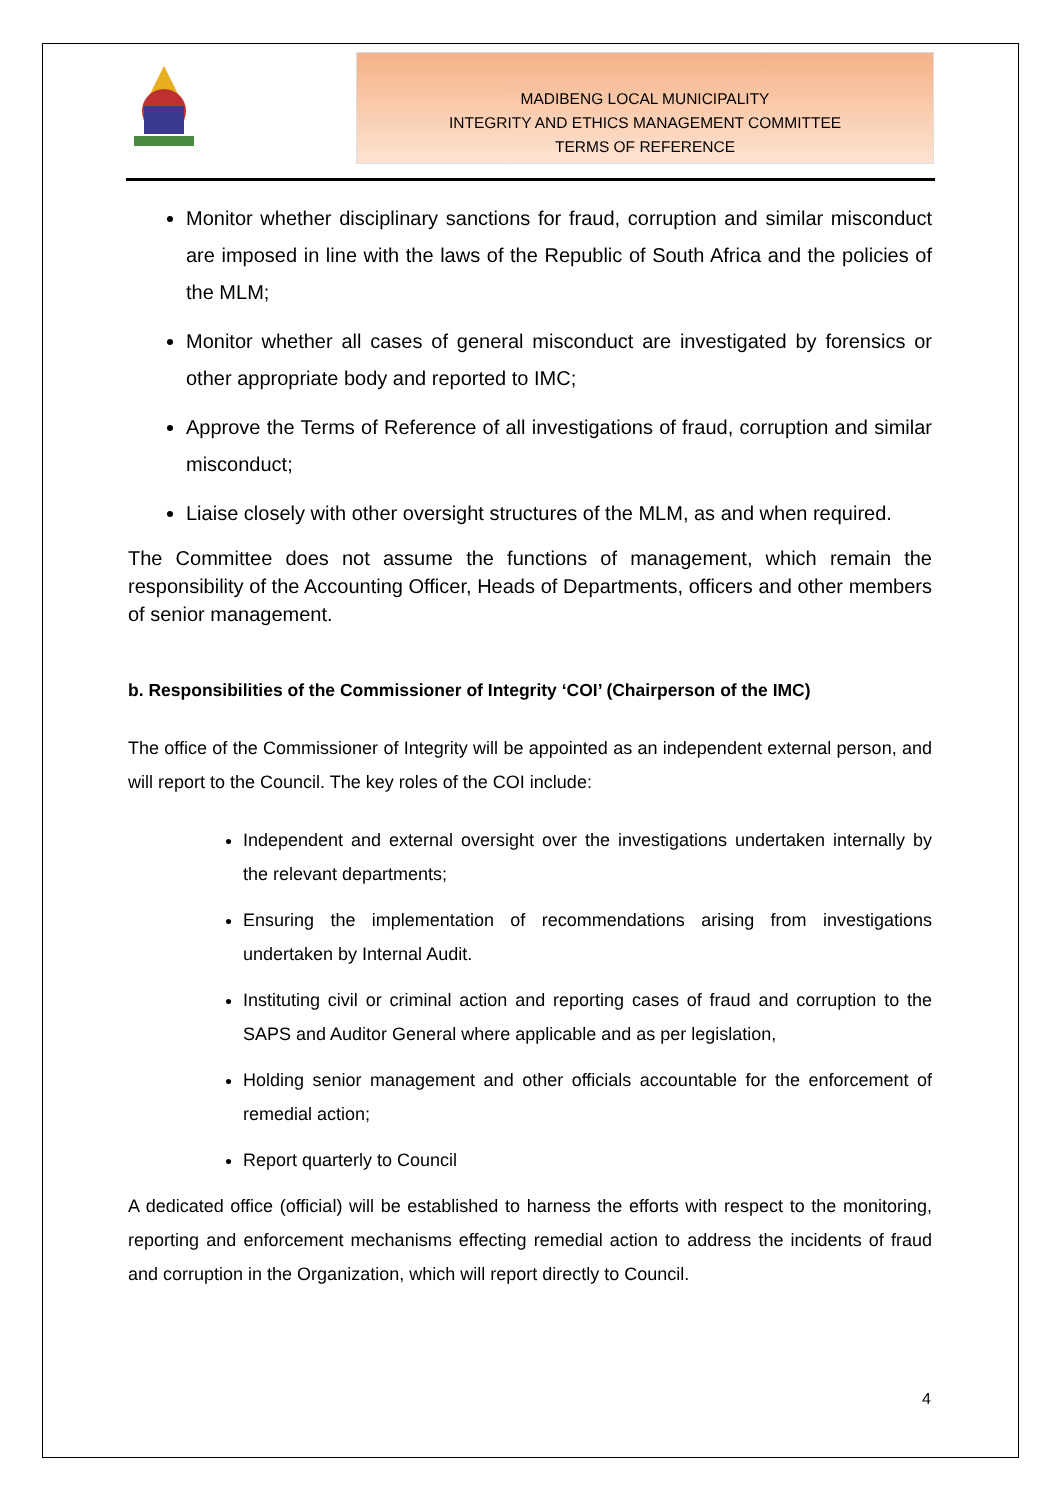MADIBENG LOCAL MUNICIPALITY
INTEGRITY AND ETHICS MANAGEMENT COMMITTEE
TERMS OF REFERENCE
Monitor whether disciplinary sanctions for fraud, corruption and similar misconduct are imposed in line with the laws of the Republic of South Africa and the policies of the MLM;
Monitor whether all cases of general misconduct are investigated by forensics or other appropriate body and reported to IMC;
Approve the Terms of Reference of all investigations of fraud, corruption and similar misconduct;
Liaise closely with other oversight structures of the MLM, as and when required.
The Committee does not assume the functions of management, which remain the responsibility of the Accounting Officer, Heads of Departments, officers and other members of senior management.
b. Responsibilities of the Commissioner of Integrity ‘COI’ (Chairperson of the IMC)
The office of the Commissioner of Integrity will be appointed as an independent external person, and will report to the Council. The key roles of the COI include:
Independent and external oversight over the investigations undertaken internally by the relevant departments;
Ensuring the implementation of recommendations arising from investigations undertaken by Internal Audit.
Instituting civil or criminal action and reporting cases of fraud and corruption to the SAPS and Auditor General where applicable and as per legislation,
Holding senior management and other officials accountable for the enforcement of remedial action;
Report quarterly to Council
A dedicated office (official) will be established to harness the efforts with respect to the monitoring, reporting and enforcement mechanisms effecting remedial action to address the incidents of fraud and corruption in the Organization, which will report directly to Council.
4